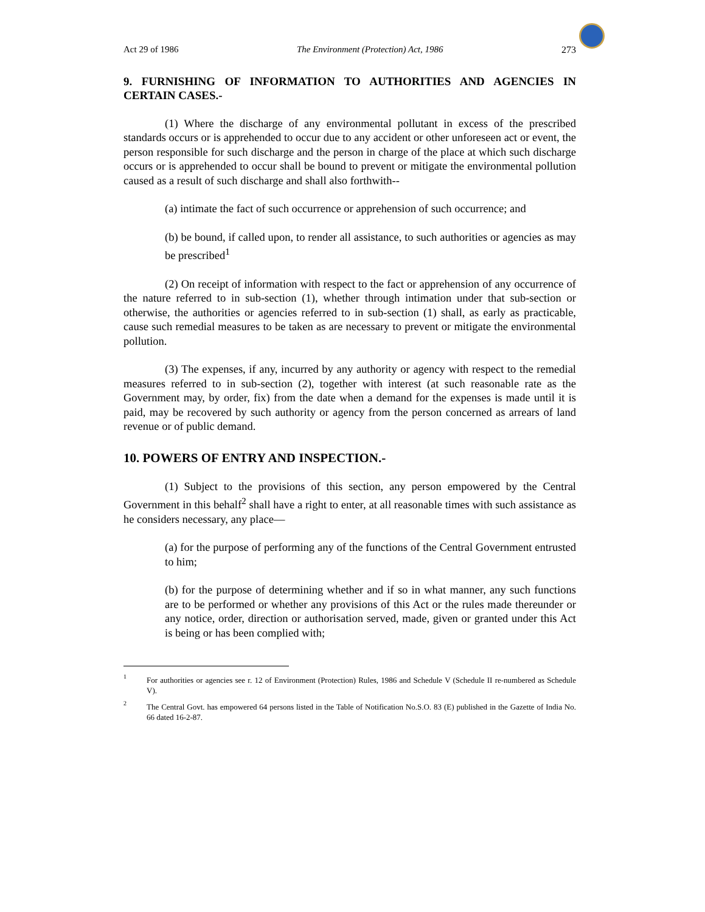Act 29 of 1986 The Environment (Protection) Act, 1986 273
9. FURNISHING OF INFORMATION TO AUTHORITIES AND AGENCIES IN CERTAIN CASES.-
(1) Where the discharge of any environmental pollutant in excess of the prescribed standards occurs or is apprehended to occur due to any accident or other unforeseen act or event, the person responsible for such discharge and the person in charge of the place at which such discharge occurs or is apprehended to occur shall be bound to prevent or mitigate the environmental pollution caused as a result of such discharge and shall also forthwith--
(a) intimate the fact of such occurrence or apprehension of such occurrence; and
(b) be bound, if called upon, to render all assistance, to such authorities or agencies as may be prescribed<sup>1</sup>
(2) On receipt of information with respect to the fact or apprehension of any occurrence of the nature referred to in sub-section (1), whether through intimation under that sub-section or otherwise, the authorities or agencies referred to in sub-section (1) shall, as early as practicable, cause such remedial measures to be taken as are necessary to prevent or mitigate the environmental pollution.
(3) The expenses, if any, incurred by any authority or agency with respect to the remedial measures referred to in sub-section (2), together with interest (at such reasonable rate as the Government may, by order, fix) from the date when a demand for the expenses is made until it is paid, may be recovered by such authority or agency from the person concerned as arrears of land revenue or of public demand.
10. POWERS OF ENTRY AND INSPECTION.-
(1) Subject to the provisions of this section, any person empowered by the Central Government in this behalf<sup>2</sup> shall have a right to enter, at all reasonable times with such assistance as he considers necessary, any place—
(a) for the purpose of performing any of the functions of the Central Government entrusted to him;
(b) for the purpose of determining whether and if so in what manner, any such functions are to be performed or whether any provisions of this Act or the rules made thereunder or any notice, order, direction or authorisation served, made, given or granted under this Act is being or has been complied with;
1
For authorities or agencies see r. 12 of Environment (Protection) Rules, 1986 and Schedule V (Schedule II re-numbered as Schedule V).
2
The Central Govt. has empowered 64 persons listed in the Table of Notification No.S.O. 83 (E) published in the Gazette of India No. 66 dated 16-2-87.